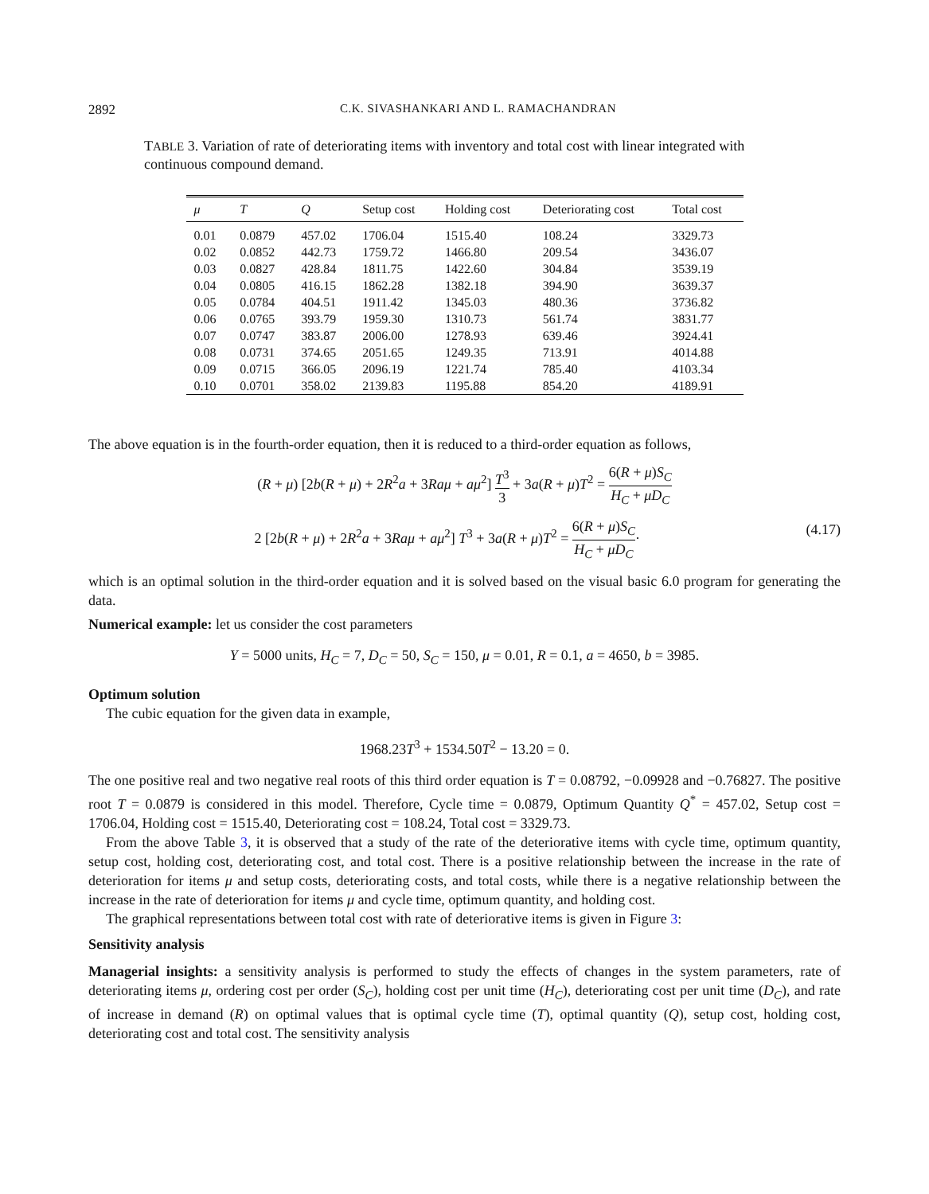2892 C.K. SIVASHANKARI AND L. RAMACHANDRAN
TABLE 3. Variation of rate of deteriorating items with inventory and total cost with linear integrated with continuous compound demand.
| μ | T | Q | Setup cost | Holding cost | Deteriorating cost | Total cost |
| --- | --- | --- | --- | --- | --- | --- |
| 0.01 | 0.0879 | 457.02 | 1706.04 | 1515.40 | 108.24 | 3329.73 |
| 0.02 | 0.0852 | 442.73 | 1759.72 | 1466.80 | 209.54 | 3436.07 |
| 0.03 | 0.0827 | 428.84 | 1811.75 | 1422.60 | 304.84 | 3539.19 |
| 0.04 | 0.0805 | 416.15 | 1862.28 | 1382.18 | 394.90 | 3639.37 |
| 0.05 | 0.0784 | 404.51 | 1911.42 | 1345.03 | 480.36 | 3736.82 |
| 0.06 | 0.0765 | 393.79 | 1959.30 | 1310.73 | 561.74 | 3831.77 |
| 0.07 | 0.0747 | 383.87 | 2006.00 | 1278.93 | 639.46 | 3924.41 |
| 0.08 | 0.0731 | 374.65 | 2051.65 | 1249.35 | 713.91 | 4014.88 |
| 0.09 | 0.0715 | 366.05 | 2096.19 | 1221.74 | 785.40 | 4103.34 |
| 0.10 | 0.0701 | 358.02 | 2139.83 | 1195.88 | 854.20 | 4189.91 |
The above equation is in the fourth-order equation, then it is reduced to a third-order equation as follows,
(R + μ) [2b(R + μ) + 2R<sup>2</sup>a + 3Raμ + aμ<sup>2</sup>] T<sup>3</sup> 3 + 3a(R + μ)T<sup>2</sup> = 6(R + μ)S<sub>C</sub> H<sub>C</sub> + μD<sub>C</sub>
2 [2b(R + μ) + 2R<sup>2</sup>a + 3Raμ + aμ<sup>2</sup>] T<sup>3</sup> + 3a(R + μ)T<sup>2</sup> = 6(R + μ)S<sub>C</sub> H<sub>C</sub> + μD<sub>C</sub>· (4.17)
which is an optimal solution in the third-order equation and it is solved based on the visual basic 6.0 program for generating the data.
Numerical example: let us consider the cost parameters
Y = 5000 units, H<sub>C</sub> = 7, D<sub>C</sub> = 50, S<sub>C</sub> = 150, μ = 0.01, R = 0.1, a = 4650, b = 3985.
Optimum solution
The cubic equation for the given data in example,
1968.23T<sup>3</sup> + 1534.50T<sup>2</sup> − 13.20 = 0.
The one positive real and two negative real roots of this third order equation is T = 0.08792, −0.09928 and −0.76827. The positive root T = 0.0879 is considered in this model. Therefore, Cycle time = 0.0879, Optimum Quantity Q<sup>*</sup> = 457.02, Setup cost = 1706.04, Holding cost = 1515.40, Deteriorating cost = 108.24, Total cost = 3329.73.
From the above Table 3, it is observed that a study of the rate of the deteriorative items with cycle time, optimum quantity, setup cost, holding cost, deteriorating cost, and total cost. There is a positive relationship between the increase in the rate of deterioration for items μ and setup costs, deteriorating costs, and total costs, while there is a negative relationship between the increase in the rate of deterioration for items μ and cycle time, optimum quantity, and holding cost.
The graphical representations between total cost with rate of deteriorative items is given in Figure 3:
Sensitivity analysis
Managerial insights: a sensitivity analysis is performed to study the effects of changes in the system parameters, rate of deteriorating items μ, ordering cost per order (S<sub>C</sub>), holding cost per unit time (H<sub>C</sub>), deteriorating cost per unit time (D<sub>C</sub>), and rate of increase in demand (R) on optimal values that is optimal cycle time (T), optimal quantity (Q), setup cost, holding cost, deteriorating cost and total cost. The sensitivity analysis